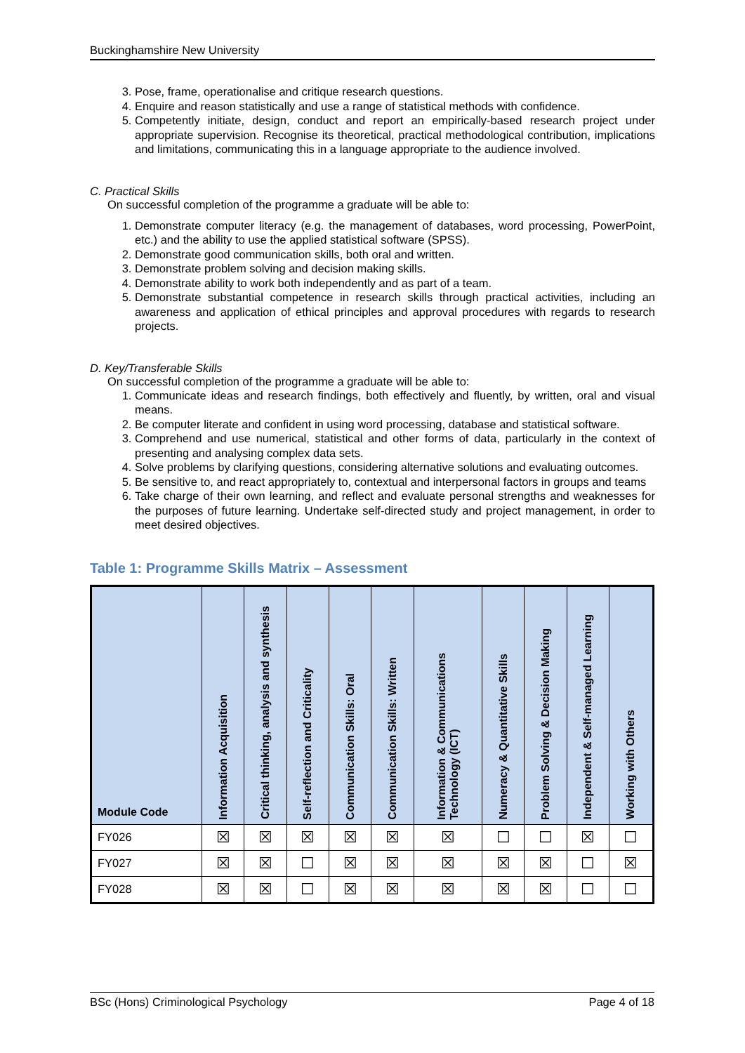Buckinghamshire New University
3. Pose, frame, operationalise and critique research questions.
4. Enquire and reason statistically and use a range of statistical methods with confidence.
5. Competently initiate, design, conduct and report an empirically-based research project under appropriate supervision. Recognise its theoretical, practical methodological contribution, implications and limitations, communicating this in a language appropriate to the audience involved.
C. Practical Skills
On successful completion of the programme a graduate will be able to:
1. Demonstrate computer literacy (e.g. the management of databases, word processing, PowerPoint, etc.) and the ability to use the applied statistical software (SPSS).
2. Demonstrate good communication skills, both oral and written.
3. Demonstrate problem solving and decision making skills.
4. Demonstrate ability to work both independently and as part of a team.
5. Demonstrate substantial competence in research skills through practical activities, including an awareness and application of ethical principles and approval procedures with regards to research projects.
D. Key/Transferable Skills
On successful completion of the programme a graduate will be able to:
1. Communicate ideas and research findings, both effectively and fluently, by written, oral and visual means.
2. Be computer literate and confident in using word processing, database and statistical software.
3. Comprehend and use numerical, statistical and other forms of data, particularly in the context of presenting and analysing complex data sets.
4. Solve problems by clarifying questions, considering alternative solutions and evaluating outcomes.
5. Be sensitive to, and react appropriately to, contextual and interpersonal factors in groups and teams
6. Take charge of their own learning, and reflect and evaluate personal strengths and weaknesses for the purposes of future learning. Undertake self-directed study and project management, in order to meet desired objectives.
Table 1: Programme Skills Matrix – Assessment
| Module Code | Information Acquisition | Critical thinking, analysis and synthesis | Self-reflection and Criticality | Communication Skills: Oral | Communication Skills: Written | Information & Communications Technology (ICT) | Numeracy & Quantitative Skills | Problem Solving & Decision Making | Independent & Self-managed Learning | Working with Others |
| --- | --- | --- | --- | --- | --- | --- | --- | --- | --- | --- |
| FY026 | ☒ | ☒ | ☒ | ☒ | ☒ | ☒ | ☐ | ☐ | ☒ | ☐ |
| FY027 | ☒ | ☒ | ☐ | ☒ | ☒ | ☒ | ☒ | ☒ | ☐ | ☒ |
| FY028 | ☒ | ☒ | ☐ | ☒ | ☒ | ☒ | ☒ | ☒ | ☐ | ☐ |
BSc (Hons) Criminological Psychology Page 4 of 18